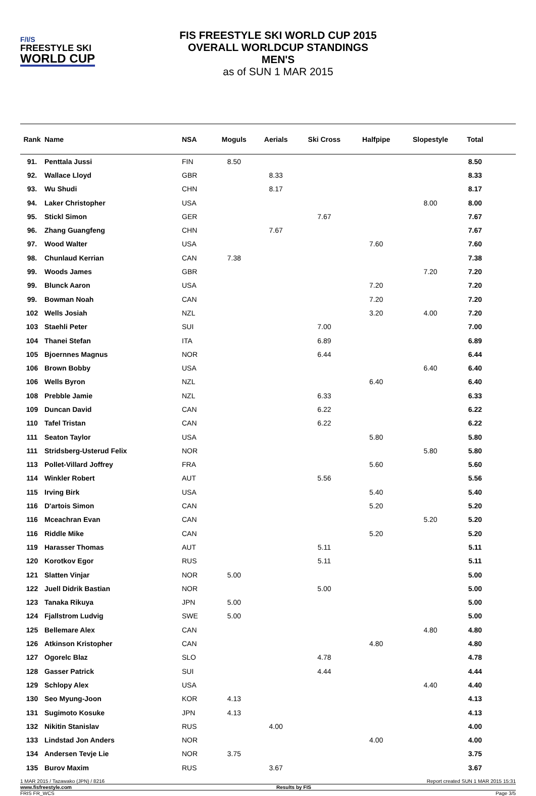F/I/S
FREESTYLE SKI
WORLD CUP
FIS FREESTYLE SKI WORLD CUP 2015
OVERALL WORLDCUP STANDINGS
MEN'S
as of SUN 1 MAR 2015
| Rank | Name | NSA | Moguls | Aerials | Ski Cross | Halfpipe | Slopestyle | Total | |
| --- | --- | --- | --- | --- | --- | --- | --- | --- | --- |
| 91. | Penttala Jussi | FIN | 8.50 | | | | | 8.50 | |
| 92. | Wallace Lloyd | GBR | | 8.33 | | | | 8.33 | |
| 93. | Wu Shudi | CHN | | 8.17 | | | | 8.17 | |
| 94. | Laker Christopher | USA | | | | | 8.00 | 8.00 | |
| 95. | Stickl Simon | GER | | | 7.67 | | | 7.67 | |
| 96. | Zhang Guangfeng | CHN | | 7.67 | | | | 7.67 | |
| 97. | Wood Walter | USA | | | | 7.60 | | 7.60 | |
| 98. | Chunlaud Kerrian | CAN | 7.38 | | | | | 7.38 | |
| 99. | Woods James | GBR | | | | | 7.20 | 7.20 | |
| 99. | Blunck Aaron | USA | | | | 7.20 | | 7.20 | |
| 99. | Bowman Noah | CAN | | | | 7.20 | | 7.20 | |
| 102 | Wells Josiah | NZL | | | | 3.20 | 4.00 | 7.20 | |
| 103 | Staehli Peter | SUI | | | 7.00 | | | 7.00 | |
| 104 | Thanei Stefan | ITA | | | 6.89 | | | 6.89 | |
| 105 | Bjoernnes Magnus | NOR | | | 6.44 | | | 6.44 | |
| 106 | Brown Bobby | USA | | | | | 6.40 | 6.40 | |
| 106 | Wells Byron | NZL | | | | 6.40 | | 6.40 | |
| 108 | Prebble Jamie | NZL | | | 6.33 | | | 6.33 | |
| 109 | Duncan David | CAN | | | 6.22 | | | 6.22 | |
| 110 | Tafel Tristan | CAN | | | 6.22 | | | 6.22 | |
| 111 | Seaton Taylor | USA | | | | 5.80 | | 5.80 | |
| 111 | Stridsberg-Usterud Felix | NOR | | | | | 5.80 | 5.80 | |
| 113 | Pollet-Villard Joffrey | FRA | | | | 5.60 | | 5.60 | |
| 114 | Winkler Robert | AUT | | | 5.56 | | | 5.56 | |
| 115 | Irving Birk | USA | | | | 5.40 | | 5.40 | |
| 116 | D'artois Simon | CAN | | | | 5.20 | | 5.20 | |
| 116 | Mceachran Evan | CAN | | | | | 5.20 | 5.20 | |
| 116 | Riddle Mike | CAN | | | | 5.20 | | 5.20 | |
| 119 | Harasser Thomas | AUT | | | 5.11 | | | 5.11 | |
| 120 | Korotkov Egor | RUS | | | 5.11 | | | 5.11 | |
| 121 | Slatten Vinjar | NOR | 5.00 | | | | | 5.00 | |
| 122 | Juell Didrik Bastian | NOR | | | 5.00 | | | 5.00 | |
| 123 | Tanaka Rikuya | JPN | 5.00 | | | | | 5.00 | |
| 124 | Fjallstrom Ludvig | SWE | 5.00 | | | | | 5.00 | |
| 125 | Bellemare Alex | CAN | | | | | 4.80 | 4.80 | |
| 126 | Atkinson Kristopher | CAN | | | | 4.80 | | 4.80 | |
| 127 | Ogorelc Blaz | SLO | | | 4.78 | | | 4.78 | |
| 128 | Gasser Patrick | SUI | | | 4.44 | | | 4.44 | |
| 129 | Schlopy Alex | USA | | | | | 4.40 | 4.40 | |
| 130 | Seo Myung-Joon | KOR | 4.13 | | | | | 4.13 | |
| 131 | Sugimoto Kosuke | JPN | 4.13 | | | | | 4.13 | |
| 132 | Nikitin Stanislav | RUS | | 4.00 | | | | 4.00 | |
| 133 | Lindstad Jon Anders | NOR | | | | 4.00 | | 4.00 | |
| 134 | Andersen Tevje Lie | NOR | 3.75 | | | | | 3.75 | |
| 135 | Burov Maxim | RUS | | 3.67 | | | | 3.67 | |
1 MAR 2015 / Tazawako (JPN) / 8216 Report created SUN 1 MAR 2015 15:31
www.fisfreestyle.com Results by FIS
FRIS FR_WCS Page 3/5